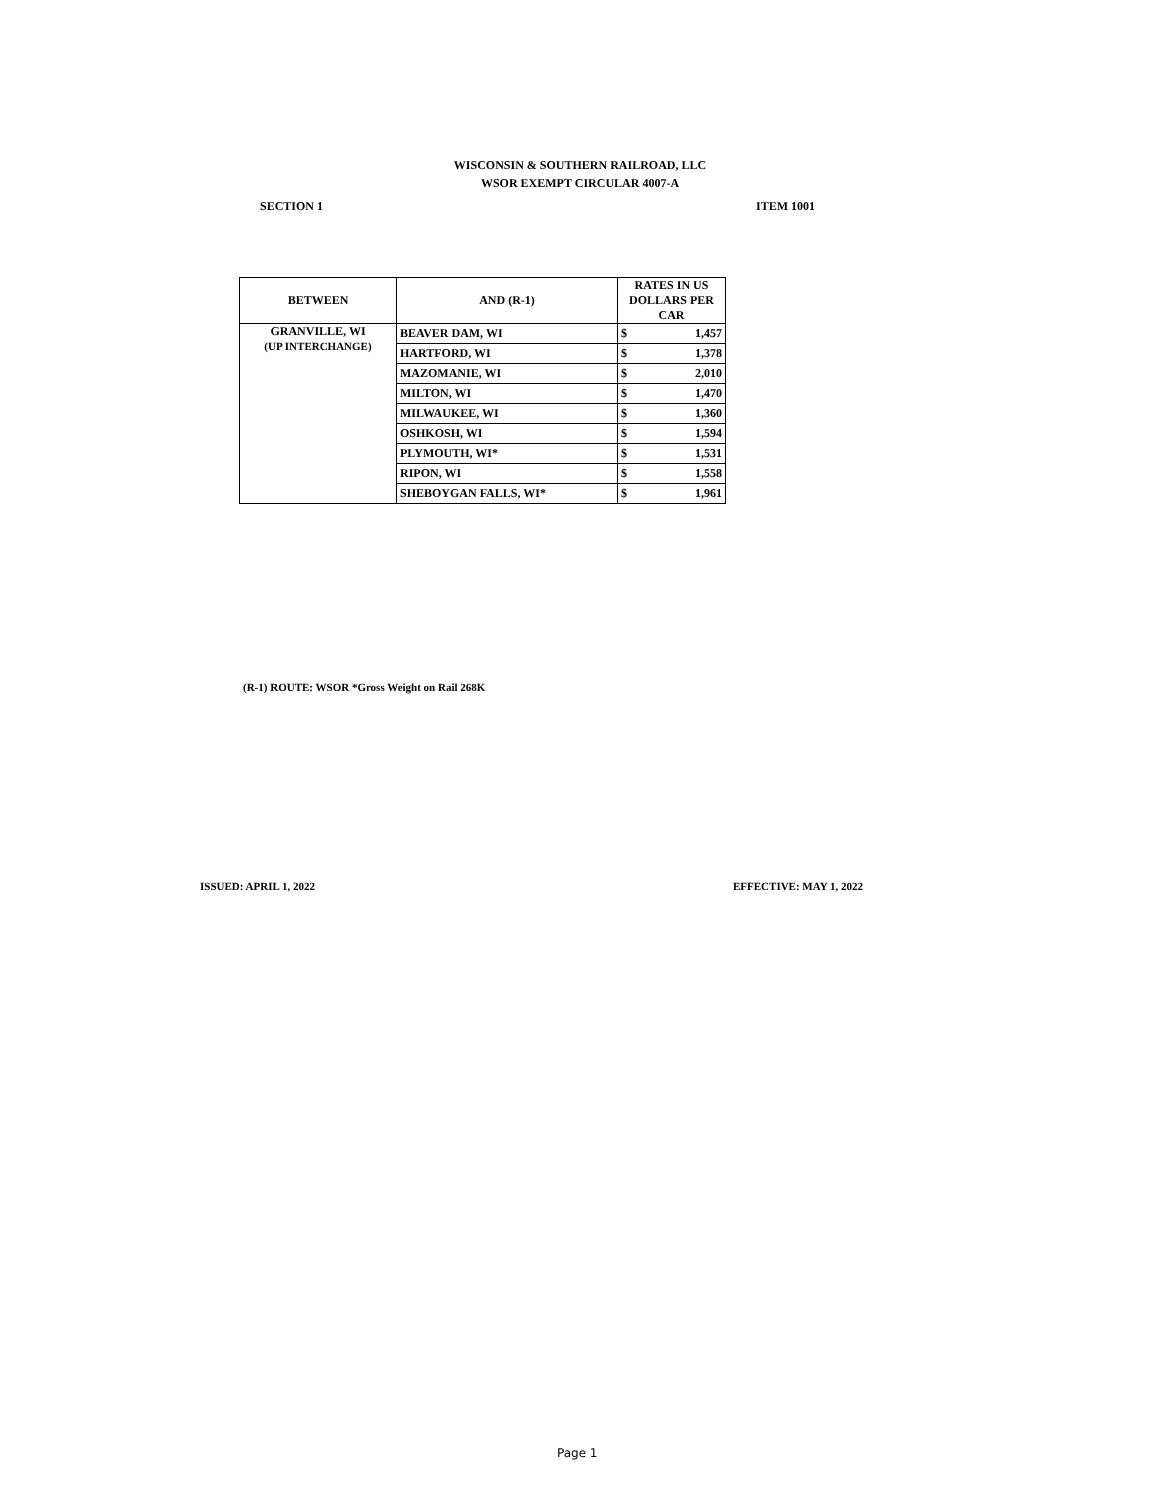WISCONSIN & SOUTHERN RAILROAD, LLC
WSOR EXEMPT CIRCULAR 4007-A
SECTION 1 ITEM 1001
| BETWEEN | AND (R-1) | RATES IN US DOLLARS PER CAR | |
| --- | --- | --- | --- |
| GRANVILLE, WI (UP INTERCHANGE) | BEAVER DAM, WI | $ | 1,457 |
| | HARTFORD, WI | $ | 1,378 |
| | MAZOMANIE, WI | $ | 2,010 |
| | MILTON, WI | $ | 1,470 |
| | MILWAUKEE, WI | $ | 1,360 |
| | OSHKOSH, WI | $ | 1,594 |
| | PLYMOUTH, WI* | $ | 1,531 |
| | RIPON, WI | $ | 1,558 |
| | SHEBOYGAN FALLS, WI* | $ | 1,961 |
(R-1) ROUTE: WSOR *Gross Weight on Rail 268K
ISSUED: APRIL 1, 2022 EFFECTIVE: MAY 1, 2022
Page 1